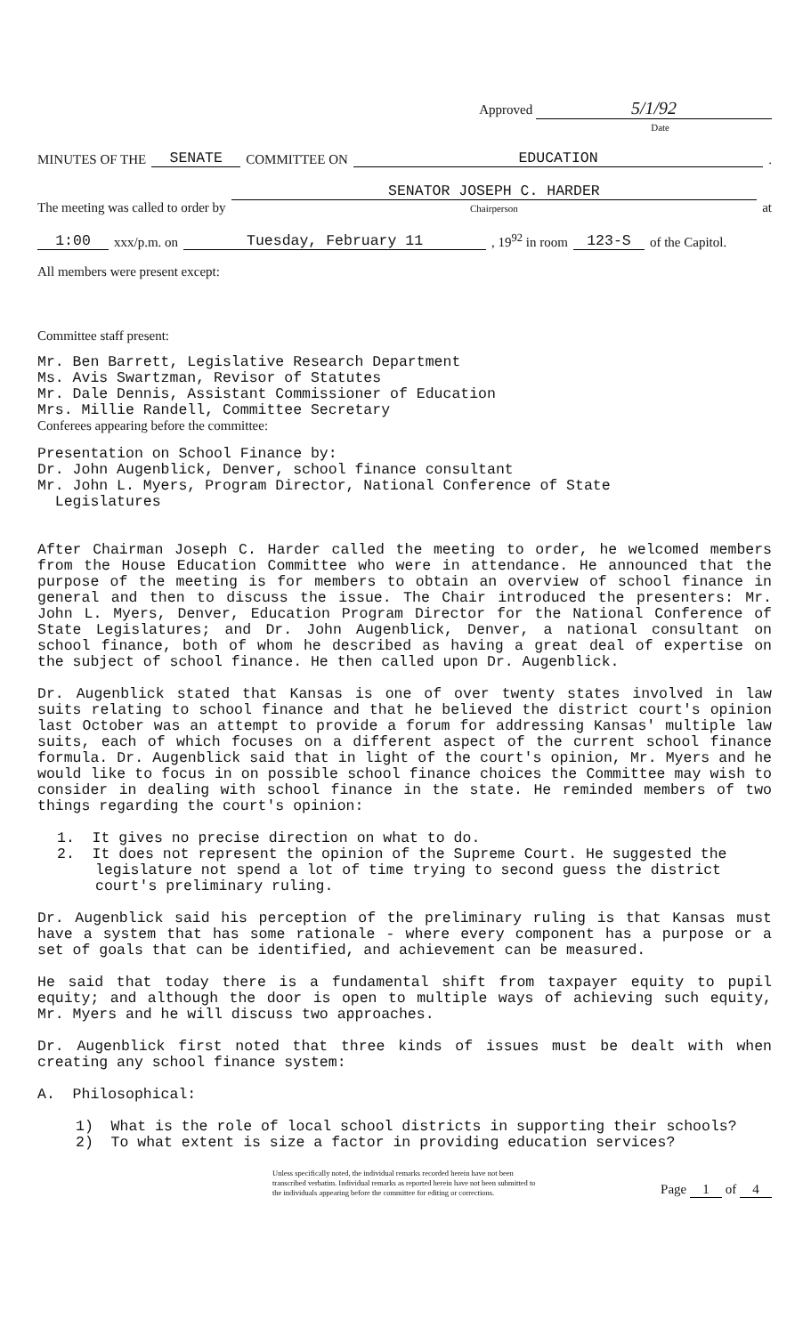Approved 5/1/92
Date
MINUTES OF THE SENATE COMMITTEE ON EDUCATION.
The meeting was called to order by SENATOR JOSEPH C. HARDER
Chairperson at
1:00 xxx/p.m. on Tuesday, February 11, 19<sup>92</sup> in room 123-S of the Capitol.
All members were present except:
Committee staff present:
Mr. Ben Barrett, Legislative Research Department
Ms. Avis Swartzman, Revisor of Statutes
Mr. Dale Dennis, Assistant Commissioner of Education
Mrs. Millie Randell, Committee Secretary
Conferees appearing before the committee:
Presentation on School Finance by:
Dr. John Augenblick, Denver, school finance consultant
Mr. John L. Myers, Program Director, National Conference of State
Legislatures
After Chairman Joseph C. Harder called the meeting to order, he welcomed members from the House Education Committee who were in attendance. He announced that the purpose of the meeting is for members to obtain an overview of school finance in general and then to discuss the issue. The Chair introduced the presenters: Mr. John L. Myers, Denver, Education Program Director for the National Conference of State Legislatures; and Dr. John Augenblick, Denver, a national consultant on school finance, both of whom he described as having a great deal of expertise on the subject of school finance. He then called upon Dr. Augenblick.
Dr. Augenblick stated that Kansas is one of over twenty states involved in law suits relating to school finance and that he believed the district court's opinion last October was an attempt to provide a forum for addressing Kansas' multiple law suits, each of which focuses on a different aspect of the current school finance formula. Dr. Augenblick said that in light of the court's opinion, Mr. Myers and he would like to focus in on possible school finance choices the Committee may wish to consider in dealing with school finance in the state. He reminded members of two things regarding the court's opinion:
1. It gives no precise direction on what to do.
2. It does not represent the opinion of the Supreme Court. He suggested the legislature not spend a lot of time trying to second guess the district court's preliminary ruling.
Dr. Augenblick said his perception of the preliminary ruling is that Kansas must have a system that has some rationale - where every component has a purpose or a set of goals that can be identified, and achievement can be measured.
He said that today there is a fundamental shift from taxpayer equity to pupil equity; and although the door is open to multiple ways of achieving such equity, Mr. Myers and he will discuss two approaches.
Dr. Augenblick first noted that three kinds of issues must be dealt with when creating any school finance system:
A. Philosophical:
1) What is the role of local school districts in supporting their schools?
2) To what extent is size a factor in providing education services?
Unless specifically noted, the individual remarks recorded herein have not been transcribed verbatim. Individual remarks as reported herein have not been submitted to the individuals appearing before the committee for editing or corrections.
Page 1 of 4